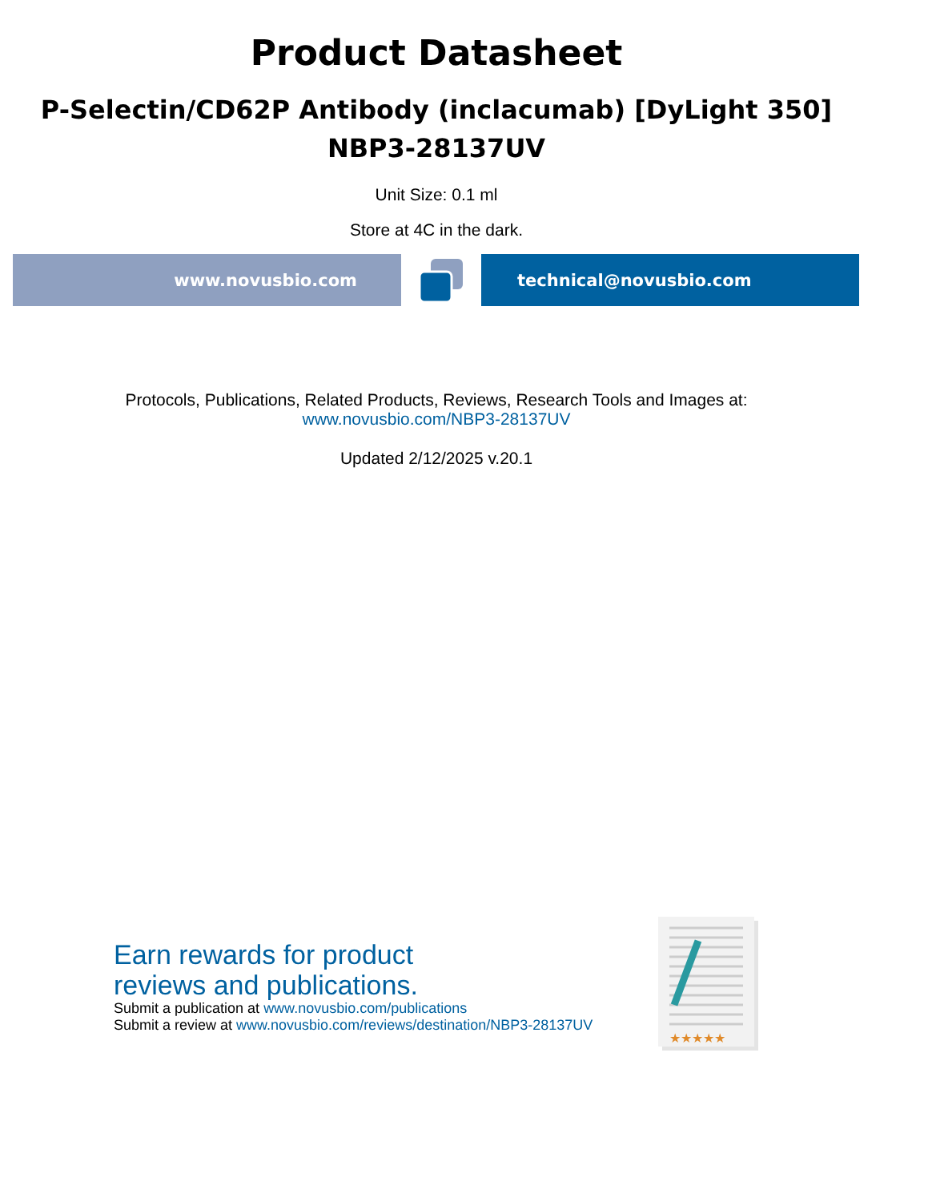Product Datasheet
P-Selectin/CD62P Antibody (inclacumab) [DyLight 350]
NBP3-28137UV
Unit Size: 0.1 ml
Store at 4C in the dark.
www.novusbio.com technical@novusbio.com
Protocols, Publications, Related Products, Reviews, Research Tools and Images at:
www.novusbio.com/NBP3-28137UV
Updated 2/12/2025 v.20.1
Earn rewards for product
reviews and publications.
Submit a publication at www.novusbio.com/publications
Submit a review at www.novusbio.com/reviews/destination/NBP3-28137UV
★★★★★